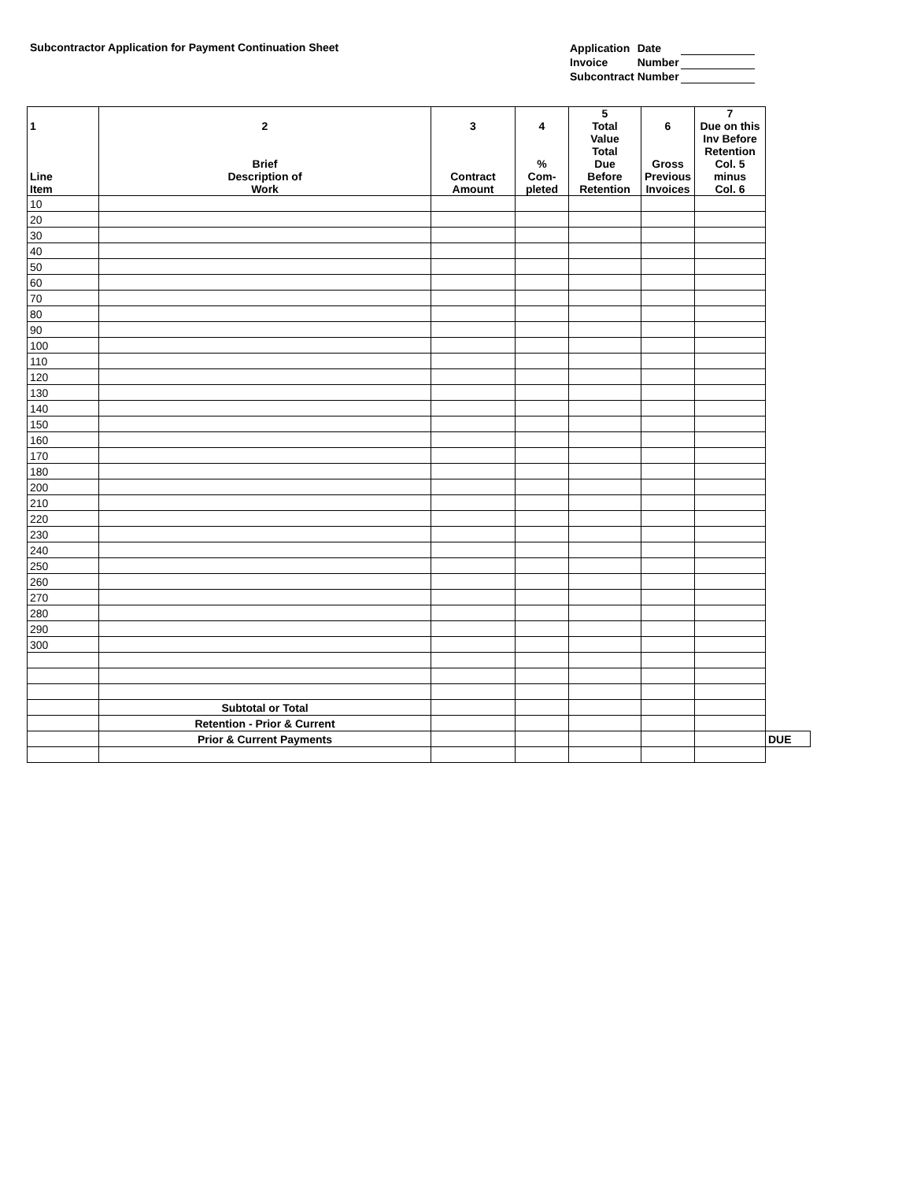Subcontractor Application for Payment Continuation Sheet
| Application | Date | |
| Invoice | Number | |
| Subcontract | Number | |
| 1 Line Item | 2 Brief Description of Work | 3 Contract Amount | 4 % Com- pleted | 5 Total Value Total Due Before Retention | 6 Gross Previous Invoices | 7 Due on this Inv Before Retention Col. 5 minus Col. 6 | |
| --- | --- | --- | --- | --- | --- | --- | --- |
| 10 | | | | | | | |
| 20 | | | | | | | |
| 30 | | | | | | | |
| 40 | | | | | | | |
| 50 | | | | | | | |
| 60 | | | | | | | |
| 70 | | | | | | | |
| 80 | | | | | | | |
| 90 | | | | | | | |
| 100 | | | | | | | |
| 110 | | | | | | | |
| 120 | | | | | | | |
| 130 | | | | | | | |
| 140 | | | | | | | |
| 150 | | | | | | | |
| 160 | | | | | | | |
| 170 | | | | | | | |
| 180 | | | | | | | |
| 200 | | | | | | | |
| 210 | | | | | | | |
| 220 | | | | | | | |
| 230 | | | | | | | |
| 240 | | | | | | | |
| 250 | | | | | | | |
| 260 | | | | | | | |
| 270 | | | | | | | |
| 280 | | | | | | | |
| 290 | | | | | | | |
| 300 | | | | | | | |
| | Subtotal or Total | | | | | | |
| | Retention - Prior & Current | | | | | | |
| | Prior & Current Payments | | | | | | DUE |